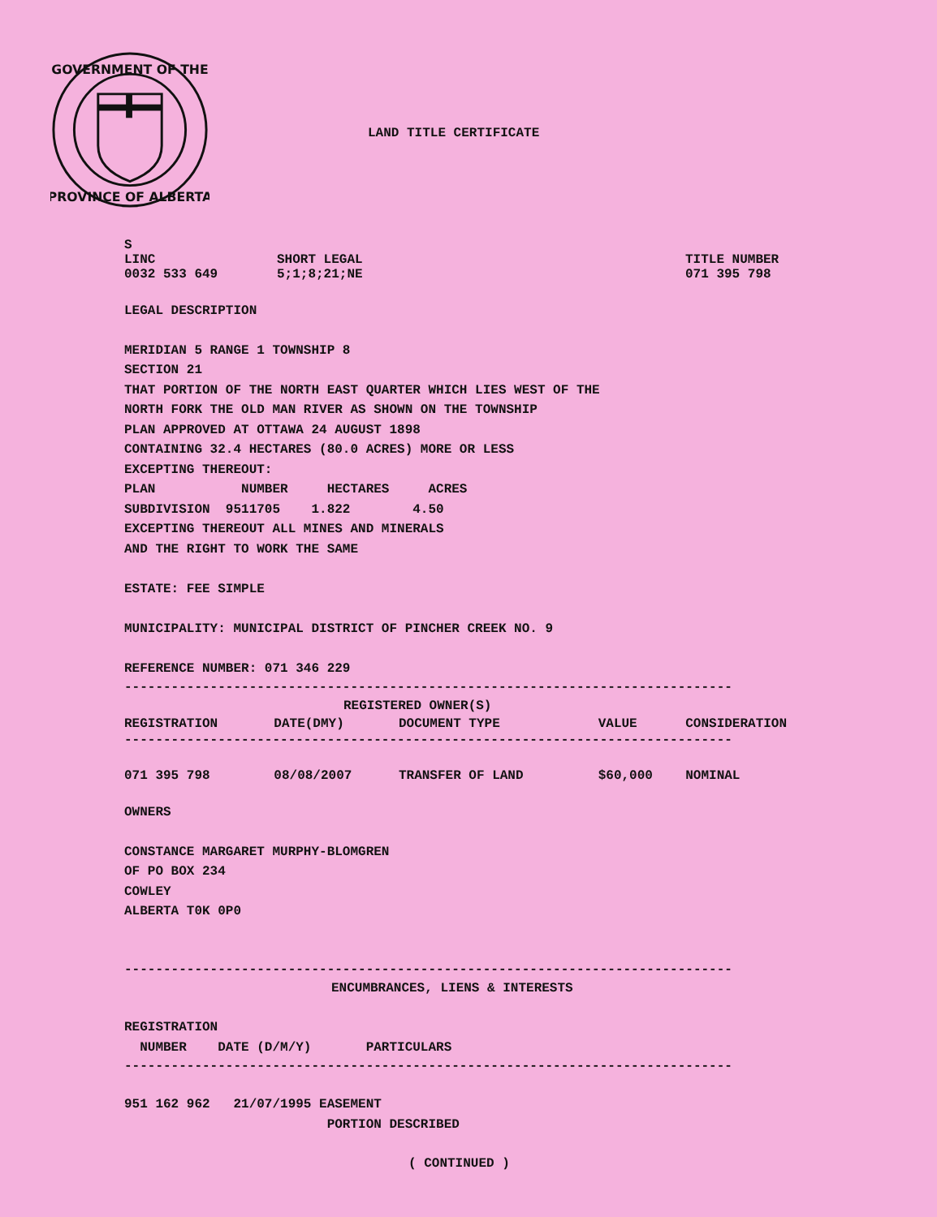GOVERNMENT OF THE
PROVINCE OF ALBERTA
LAND TITLE CERTIFICATE
| S | | |
| LINC | SHORT LEGAL | TITLE NUMBER |
| 0032 533 649 | 5;1;8;21;NE | 071 395 798 |
LEGAL DESCRIPTION
MERIDIAN 5 RANGE 1 TOWNSHIP 8 SECTION 21 THAT PORTION OF THE NORTH EAST QUARTER WHICH LIES WEST OF THE NORTH FORK THE OLD MAN RIVER AS SHOWN ON THE TOWNSHIP PLAN APPROVED AT OTTAWA 24 AUGUST 1898 CONTAINING 32.4 HECTARES (80.0 ACRES) MORE OR LESS EXCEPTING THEREOUT: PLAN NUMBER HECTARES ACRES SUBDIVISION 9511705 1.822 4.50 EXCEPTING THEREOUT ALL MINES AND MINERALS AND THE RIGHT TO WORK THE SAME ESTATE: FEE SIMPLE MUNICIPALITY: MUNICIPAL DISTRICT OF PINCHER CREEK NO. 9 REFERENCE NUMBER: 071 346 229
------------------------------------------------------------------------------
REGISTERED OWNER(S)
| REGISTRATION | DATE(DMY) | DOCUMENT TYPE | VALUE | CONSIDERATION |
| --- | --- | --- | --- | --- |
| ------------------------------------------------------------------------------ | | | | |
| 071 395 798 | 08/08/2007 | TRANSFER OF LAND | $60,000 | NOMINAL |
OWNERS CONSTANCE MARGARET MURPHY-BLOMGREN OF PO BOX 234 COWLEY ALBERTA T0K 0P0
------------------------------------------------------------------------------
ENCUMBRANCES, LIENS & INTERESTS
REGISTRATION NUMBER DATE (D/M/Y) PARTICULARS
------------------------------------------------------------------------------
951 162 962 21/07/1995 EASEMENT PORTION DESCRIBED
( CONTINUED )